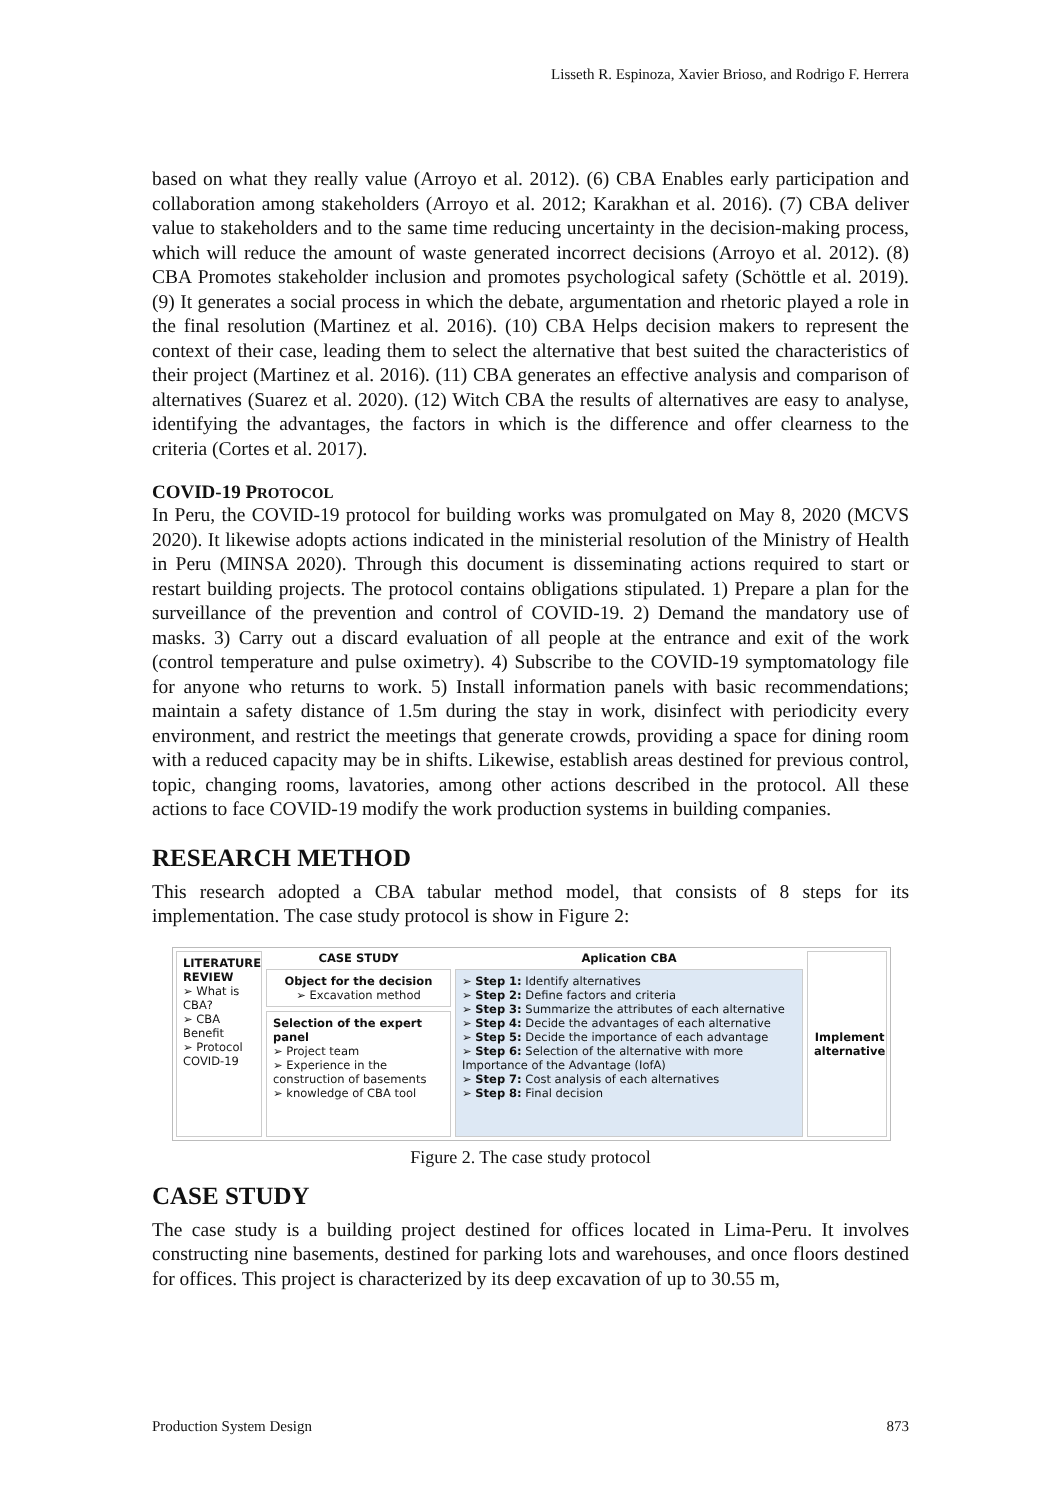Lisseth R. Espinoza, Xavier Brioso, and Rodrigo F. Herrera
based on what they really value (Arroyo et al. 2012). (6) CBA Enables early participation and collaboration among stakeholders (Arroyo et al. 2012; Karakhan et al. 2016). (7) CBA deliver value to stakeholders and to the same time reducing uncertainty in the decision-making process, which will reduce the amount of waste generated incorrect decisions (Arroyo et al. 2012). (8) CBA Promotes stakeholder inclusion and promotes psychological safety (Schöttle et al. 2019). (9) It generates a social process in which the debate, argumentation and rhetoric played a role in the final resolution (Martinez et al. 2016). (10) CBA Helps decision makers to represent the context of their case, leading them to select the alternative that best suited the characteristics of their project (Martinez et al. 2016). (11) CBA generates an effective analysis and comparison of alternatives (Suarez et al. 2020). (12) Witch CBA the results of alternatives are easy to analyse, identifying the advantages, the factors in which is the difference and offer clearness to the criteria (Cortes et al. 2017).
COVID-19 PROTOCOL
In Peru, the COVID-19 protocol for building works was promulgated on May 8, 2020 (MCVS 2020). It likewise adopts actions indicated in the ministerial resolution of the Ministry of Health in Peru (MINSA 2020). Through this document is disseminating actions required to start or restart building projects. The protocol contains obligations stipulated. 1) Prepare a plan for the surveillance of the prevention and control of COVID-19. 2) Demand the mandatory use of masks. 3) Carry out a discard evaluation of all people at the entrance and exit of the work (control temperature and pulse oximetry). 4) Subscribe to the COVID-19 symptomatology file for anyone who returns to work. 5) Install information panels with basic recommendations; maintain a safety distance of 1.5m during the stay in work, disinfect with periodicity every environment, and restrict the meetings that generate crowds, providing a space for dining room with a reduced capacity may be in shifts. Likewise, establish areas destined for previous control, topic, changing rooms, lavatories, among other actions described in the protocol. All these actions to face COVID-19 modify the work production systems in building companies.
RESEARCH METHOD
This research adopted a CBA tabular method model, that consists of 8 steps for its implementation. The case study protocol is show in Figure 2:
LITERATURE REVIEW
➢ What is CBA?
➢ CBA Benefit
➢ Protocol COVID-19
CASE STUDY
Object for the decision
➢ Excavation method
Selection of the expert panel
➢ Project team
➢ Experience in the construction of basements
➢ knowledge of CBA tool
Aplication CBA
➢ Step 1: Identify alternatives
➢ Step 2: Define factors and criteria
➢ Step 3: Summarize the attributes of each alternative
➢ Step 4: Decide the advantages of each alternative
➢ Step 5: Decide the importance of each advantage
➢ Step 6: Selection of the alternative with more Importance of the Advantage (IofA)
➢ Step 7: Cost analysis of each alternatives
➢ Step 8: Final decision
Implement alternative
Figure 2. The case study protocol
CASE STUDY
The case study is a building project destined for offices located in Lima-Peru. It involves constructing nine basements, destined for parking lots and warehouses, and once floors destined for offices. This project is characterized by its deep excavation of up to 30.55 m,
Production System Design 873